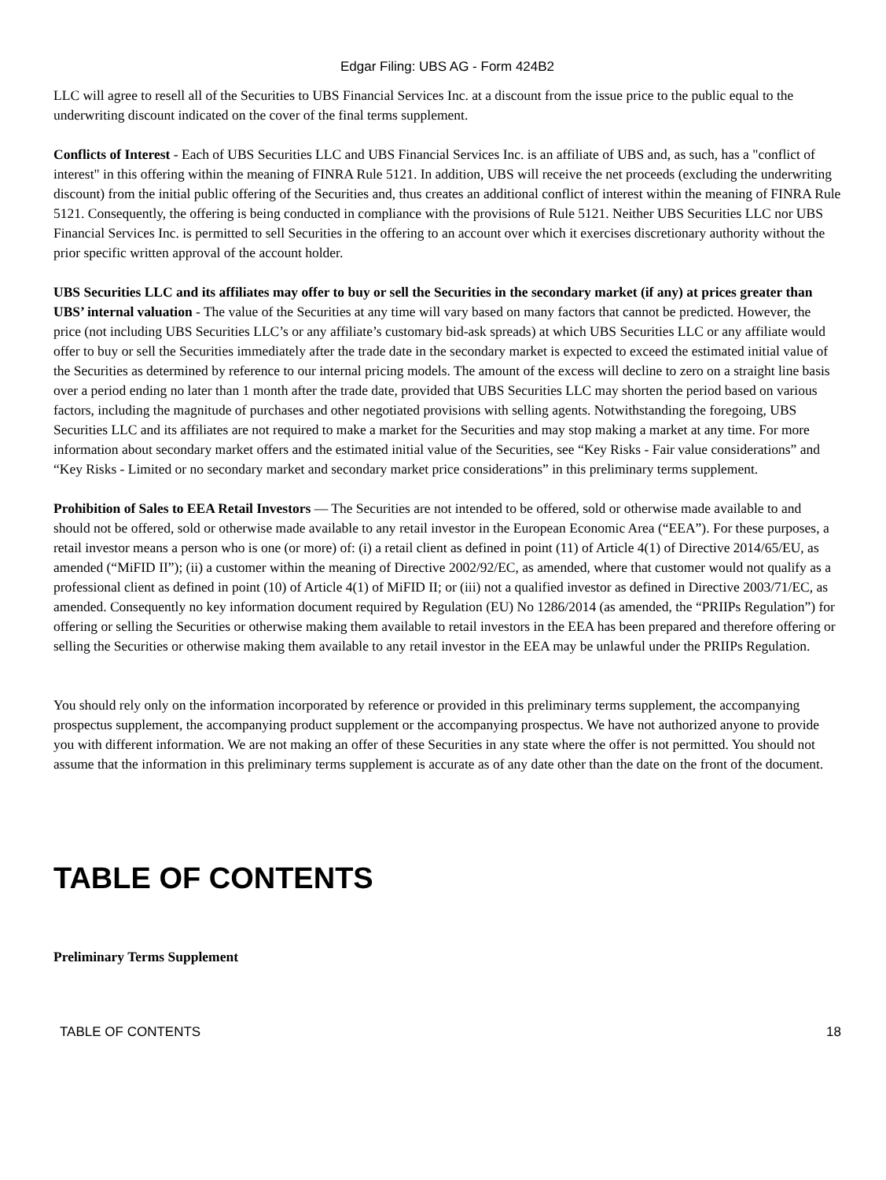Edgar Filing: UBS AG - Form 424B2
LLC will agree to resell all of the Securities to UBS Financial Services Inc. at a discount from the issue price to the public equal to the underwriting discount indicated on the cover of the final terms supplement.
Conflicts of Interest - Each of UBS Securities LLC and UBS Financial Services Inc. is an affiliate of UBS and, as such, has a "conflict of interest" in this offering within the meaning of FINRA Rule 5121. In addition, UBS will receive the net proceeds (excluding the underwriting discount) from the initial public offering of the Securities and, thus creates an additional conflict of interest within the meaning of FINRA Rule 5121. Consequently, the offering is being conducted in compliance with the provisions of Rule 5121. Neither UBS Securities LLC nor UBS Financial Services Inc. is permitted to sell Securities in the offering to an account over which it exercises discretionary authority without the prior specific written approval of the account holder.
UBS Securities LLC and its affiliates may offer to buy or sell the Securities in the secondary market (if any) at prices greater than UBS’ internal valuation - The value of the Securities at any time will vary based on many factors that cannot be predicted. However, the price (not including UBS Securities LLC’s or any affiliate’s customary bid-ask spreads) at which UBS Securities LLC or any affiliate would offer to buy or sell the Securities immediately after the trade date in the secondary market is expected to exceed the estimated initial value of the Securities as determined by reference to our internal pricing models. The amount of the excess will decline to zero on a straight line basis over a period ending no later than 1 month after the trade date, provided that UBS Securities LLC may shorten the period based on various factors, including the magnitude of purchases and other negotiated provisions with selling agents. Notwithstanding the foregoing, UBS Securities LLC and its affiliates are not required to make a market for the Securities and may stop making a market at any time. For more information about secondary market offers and the estimated initial value of the Securities, see “Key Risks - Fair value considerations” and “Key Risks - Limited or no secondary market and secondary market price considerations” in this preliminary terms supplement.
Prohibition of Sales to EEA Retail Investors — The Securities are not intended to be offered, sold or otherwise made available to and should not be offered, sold or otherwise made available to any retail investor in the European Economic Area (“EEA”). For these purposes, a retail investor means a person who is one (or more) of: (i) a retail client as defined in point (11) of Article 4(1) of Directive 2014/65/EU, as amended (“MiFID II”); (ii) a customer within the meaning of Directive 2002/92/EC, as amended, where that customer would not qualify as a professional client as defined in point (10) of Article 4(1) of MiFID II; or (iii) not a qualified investor as defined in Directive 2003/71/EC, as amended. Consequently no key information document required by Regulation (EU) No 1286/2014 (as amended, the “PRIIPs Regulation”) for offering or selling the Securities or otherwise making them available to retail investors in the EEA has been prepared and therefore offering or selling the Securities or otherwise making them available to any retail investor in the EEA may be unlawful under the PRIIPs Regulation.
You should rely only on the information incorporated by reference or provided in this preliminary terms supplement, the accompanying prospectus supplement, the accompanying product supplement or the accompanying prospectus. We have not authorized anyone to provide you with different information. We are not making an offer of these Securities in any state where the offer is not permitted. You should not assume that the information in this preliminary terms supplement is accurate as of any date other than the date on the front of the document.
TABLE OF CONTENTS
Preliminary Terms Supplement
TABLE OF CONTENTS 18